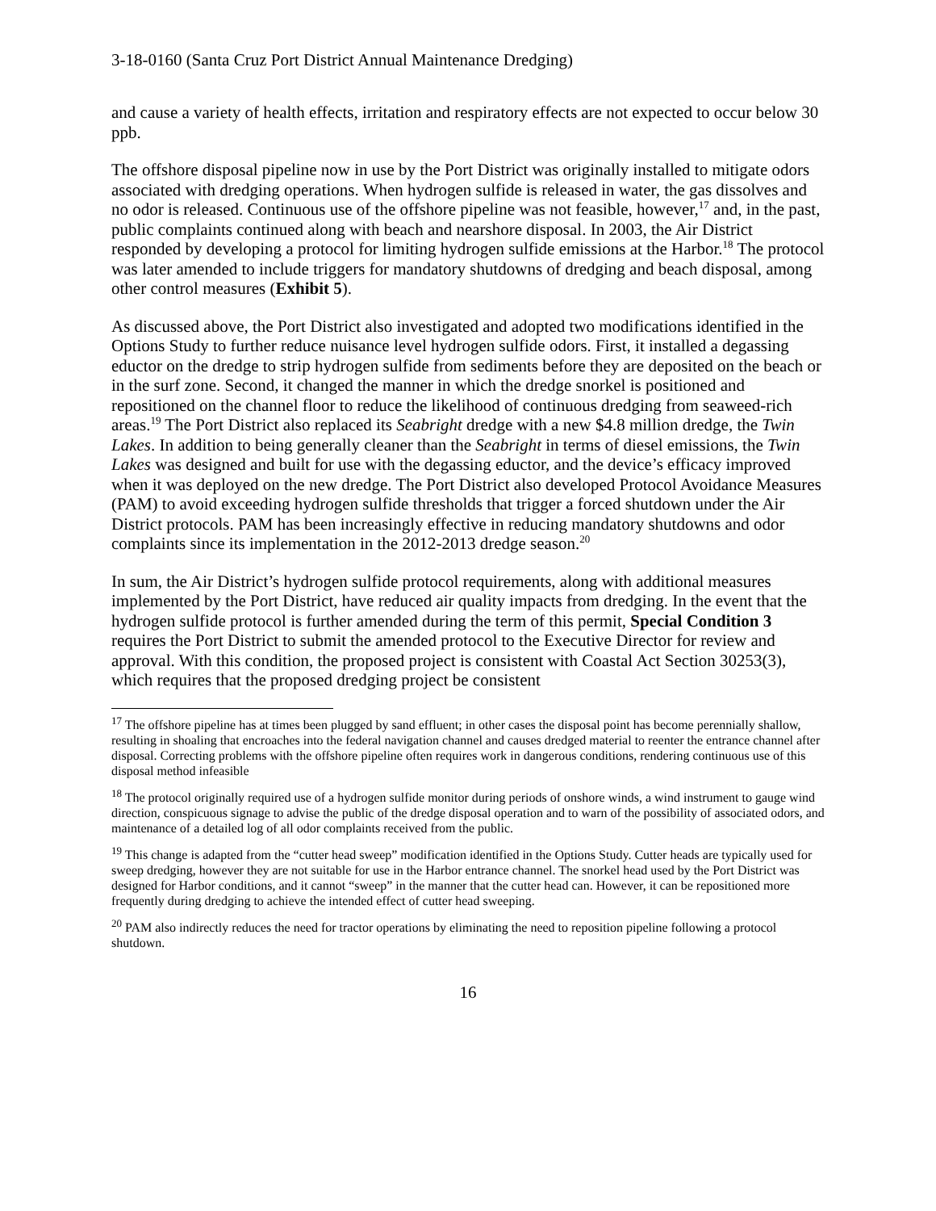3-18-0160 (Santa Cruz Port District Annual Maintenance Dredging)
and cause a variety of health effects, irritation and respiratory effects are not expected to occur below 30 ppb.
The offshore disposal pipeline now in use by the Port District was originally installed to mitigate odors associated with dredging operations. When hydrogen sulfide is released in water, the gas dissolves and no odor is released. Continuous use of the offshore pipeline was not feasible, however,<sup>17</sup> and, in the past, public complaints continued along with beach and nearshore disposal. In 2003, the Air District responded by developing a protocol for limiting hydrogen sulfide emissions at the Harbor.<sup>18</sup> The protocol was later amended to include triggers for mandatory shutdowns of dredging and beach disposal, among other control measures (Exhibit 5).
As discussed above, the Port District also investigated and adopted two modifications identified in the Options Study to further reduce nuisance level hydrogen sulfide odors. First, it installed a degassing eductor on the dredge to strip hydrogen sulfide from sediments before they are deposited on the beach or in the surf zone. Second, it changed the manner in which the dredge snorkel is positioned and repositioned on the channel floor to reduce the likelihood of continuous dredging from seaweed-rich areas.<sup>19</sup> The Port District also replaced its Seabright dredge with a new $4.8 million dredge, the Twin Lakes. In addition to being generally cleaner than the Seabright in terms of diesel emissions, the Twin Lakes was designed and built for use with the degassing eductor, and the device’s efficacy improved when it was deployed on the new dredge. The Port District also developed Protocol Avoidance Measures (PAM) to avoid exceeding hydrogen sulfide thresholds that trigger a forced shutdown under the Air District protocols. PAM has been increasingly effective in reducing mandatory shutdowns and odor complaints since its implementation in the 2012-2013 dredge season.<sup>20</sup>
In sum, the Air District’s hydrogen sulfide protocol requirements, along with additional measures implemented by the Port District, have reduced air quality impacts from dredging. In the event that the hydrogen sulfide protocol is further amended during the term of this permit, Special Condition 3 requires the Port District to submit the amended protocol to the Executive Director for review and approval. With this condition, the proposed project is consistent with Coastal Act Section 30253(3), which requires that the proposed dredging project be consistent
<sup>17</sup> The offshore pipeline has at times been plugged by sand effluent; in other cases the disposal point has become perennially shallow, resulting in shoaling that encroaches into the federal navigation channel and causes dredged material to reenter the entrance channel after disposal. Correcting problems with the offshore pipeline often requires work in dangerous conditions, rendering continuous use of this disposal method infeasible
<sup>18</sup> The protocol originally required use of a hydrogen sulfide monitor during periods of onshore winds, a wind instrument to gauge wind direction, conspicuous signage to advise the public of the dredge disposal operation and to warn of the possibility of associated odors, and maintenance of a detailed log of all odor complaints received from the public.
<sup>19</sup> This change is adapted from the “cutter head sweep” modification identified in the Options Study. Cutter heads are typically used for sweep dredging, however they are not suitable for use in the Harbor entrance channel. The snorkel head used by the Port District was designed for Harbor conditions, and it cannot “sweep” in the manner that the cutter head can. However, it can be repositioned more frequently during dredging to achieve the intended effect of cutter head sweeping.
<sup>20</sup> PAM also indirectly reduces the need for tractor operations by eliminating the need to reposition pipeline following a protocol shutdown.
16